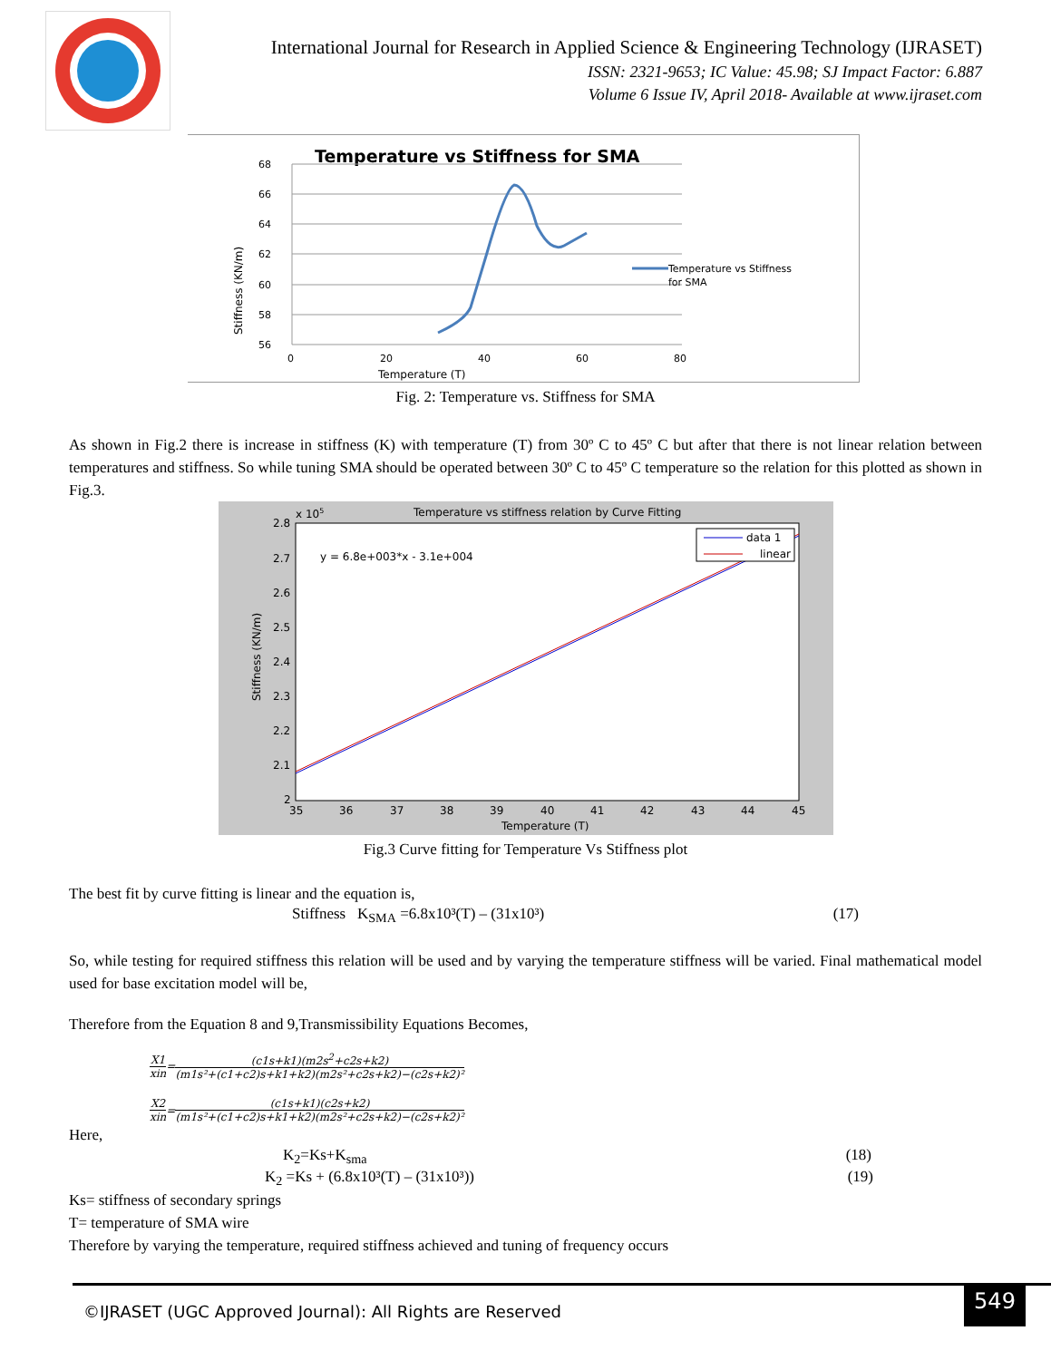International Journal for Research in Applied Science & Engineering Technology (IJRASET)
ISSN: 2321-9653; IC Value: 45.98; SJ Impact Factor: 6.887
Volume 6 Issue IV, April 2018- Available at www.ijraset.com
Temperature vs Stiffness for SMA
68
66
64
62
60
58
56
0
20
40
60
80
Temperature (T)
Stiffness (KN/m)
Temperature vs Stiffness
for SMA
Fig. 2: Temperature vs. Stiffness for SMA
As shown in Fig.2 there is increase in stiffness (K) with temperature (T) from 30º C to 45º C but after that there is not linear relation between temperatures and stiffness. So while tuning SMA should be operated between 30º C to 45º C temperature so the relation for this plotted as shown in Fig.3.
Temperature vs stiffness relation by Curve Fitting
x 105
2.8
2.7
2.6
2.5
2.4
2.3
2.2
2.1
2
35
36
37
38
39
40
41
42
43
44
45
Temperature (T)
Stiffness (KN/m)
y = 6.8e+003*x - 3.1e+004
data 1
linear
Fig.3 Curve fitting for Temperature Vs Stiffness plot
The best fit by curve fitting is linear and the equation is,
Stiffness K<sub>SMA</sub> =6.8x10³(T) – (31x10³) (17)
So, while testing for required stiffness this relation will be used and by varying the temperature stiffness will be varied. Final mathematical model used for base excitation model will be,
Therefore from the Equation 8 and 9,Transmissibility Equations Becomes,
X1
xin
=
(c1s+k1)(m2s<sup>2</sup>+c2s+k2)
(m1s²+(c1+c2)s+k1+k2)(m2s²+c2s+k2)−(c2s+k2)²
X2
xin
=
(c1s+k1)(c2s+k2)
(m1s²+(c1+c2)s+k1+k2)(m2s²+c2s+k2)−(c2s+k2)²
Here,
K<sub>2</sub>=Ks+K<sub>sma</sub> (18)
K<sub>2</sub> =Ks + (6.8x10³(T) – (31x10³)) (19)
Ks= stiffness of secondary springs
T= temperature of SMA wire
Therefore by varying the temperature, required stiffness achieved and tuning of frequency occurs
©IJRASET (UGC Approved Journal): All Rights are Reserved
549